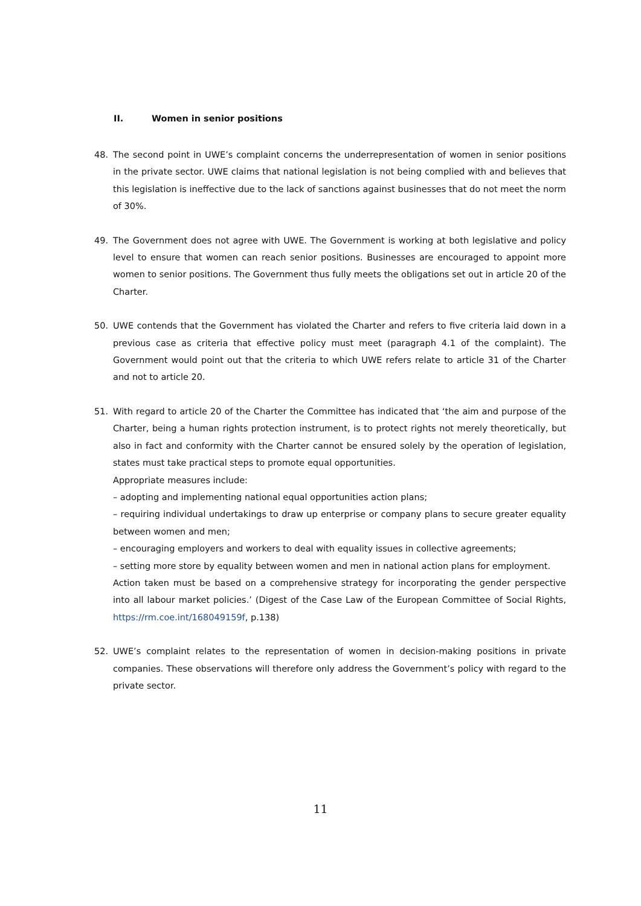II. Women in senior positions
48. The second point in UWE’s complaint concerns the underrepresentation of women in senior positions in the private sector. UWE claims that national legislation is not being complied with and believes that this legislation is ineffective due to the lack of sanctions against businesses that do not meet the norm of 30%.
49. The Government does not agree with UWE. The Government is working at both legislative and policy level to ensure that women can reach senior positions. Businesses are encouraged to appoint more women to senior positions. The Government thus fully meets the obligations set out in article 20 of the Charter.
50. UWE contends that the Government has violated the Charter and refers to five criteria laid down in a previous case as criteria that effective policy must meet (paragraph 4.1 of the complaint). The Government would point out that the criteria to which UWE refers relate to article 31 of the Charter and not to article 20.
51. With regard to article 20 of the Charter the Committee has indicated that ‘the aim and purpose of the Charter, being a human rights protection instrument, is to protect rights not merely theoretically, but also in fact and conformity with the Charter cannot be ensured solely by the operation of legislation, states must take practical steps to promote equal opportunities.
Appropriate measures include:
– adopting and implementing national equal opportunities action plans;
– requiring individual undertakings to draw up enterprise or company plans to secure greater equality between women and men;
– encouraging employers and workers to deal with equality issues in collective agreements;
– setting more store by equality between women and men in national action plans for employment.
Action taken must be based on a comprehensive strategy for incorporating the gender perspective into all labour market policies.’ (Digest of the Case Law of the European Committee of Social Rights, https://rm.coe.int/168049159f, p.138)
52. UWE’s complaint relates to the representation of women in decision-making positions in private companies. These observations will therefore only address the Government’s policy with regard to the private sector.
11